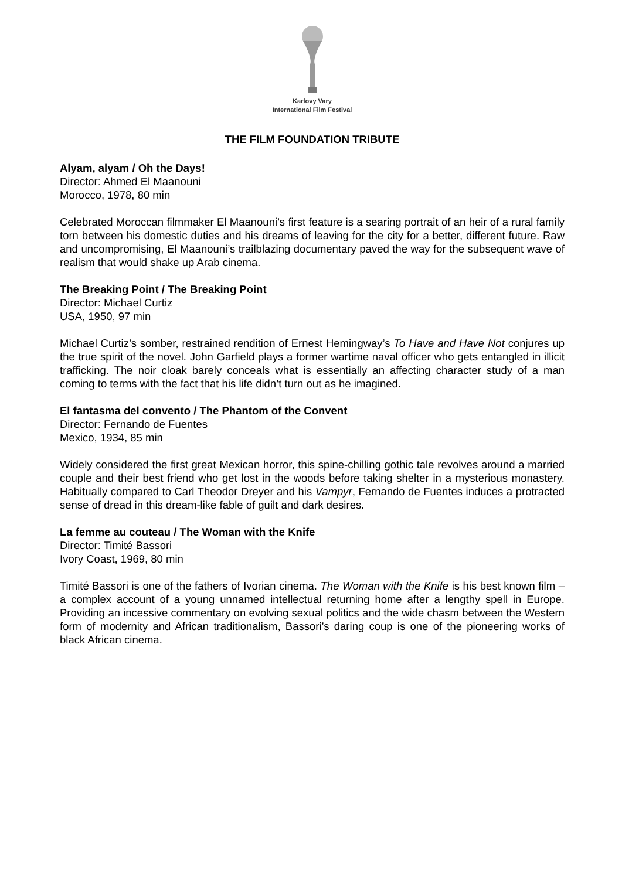Karlovy Vary
International Film Festival
THE FILM FOUNDATION TRIBUTE
Alyam, alyam / Oh the Days!
Director: Ahmed El Maanouni
Morocco, 1978, 80 min
Celebrated Moroccan filmmaker El Maanouni’s first feature is a searing portrait of an heir of a rural family torn between his domestic duties and his dreams of leaving for the city for a better, different future. Raw and uncompromising, El Maanouni’s trailblazing documentary paved the way for the subsequent wave of realism that would shake up Arab cinema.
The Breaking Point / The Breaking Point
Director: Michael Curtiz
USA, 1950, 97 min
Michael Curtiz’s somber, restrained rendition of Ernest Hemingway’s To Have and Have Not conjures up the true spirit of the novel. John Garfield plays a former wartime naval officer who gets entangled in illicit trafficking. The noir cloak barely conceals what is essentially an affecting character study of a man coming to terms with the fact that his life didn’t turn out as he imagined.
El fantasma del convento / The Phantom of the Convent
Director: Fernando de Fuentes
Mexico, 1934, 85 min
Widely considered the first great Mexican horror, this spine-chilling gothic tale revolves around a married couple and their best friend who get lost in the woods before taking shelter in a mysterious monastery. Habitually compared to Carl Theodor Dreyer and his Vampyr, Fernando de Fuentes induces a protracted sense of dread in this dream-like fable of guilt and dark desires.
La femme au couteau / The Woman with the Knife
Director: Timité Bassori
Ivory Coast, 1969, 80 min
Timité Bassori is one of the fathers of Ivorian cinema. The Woman with the Knife is his best known film – a complex account of a young unnamed intellectual returning home after a lengthy spell in Europe. Providing an incessive commentary on evolving sexual politics and the wide chasm between the Western form of modernity and African traditionalism, Bassori’s daring coup is one of the pioneering works of black African cinema.